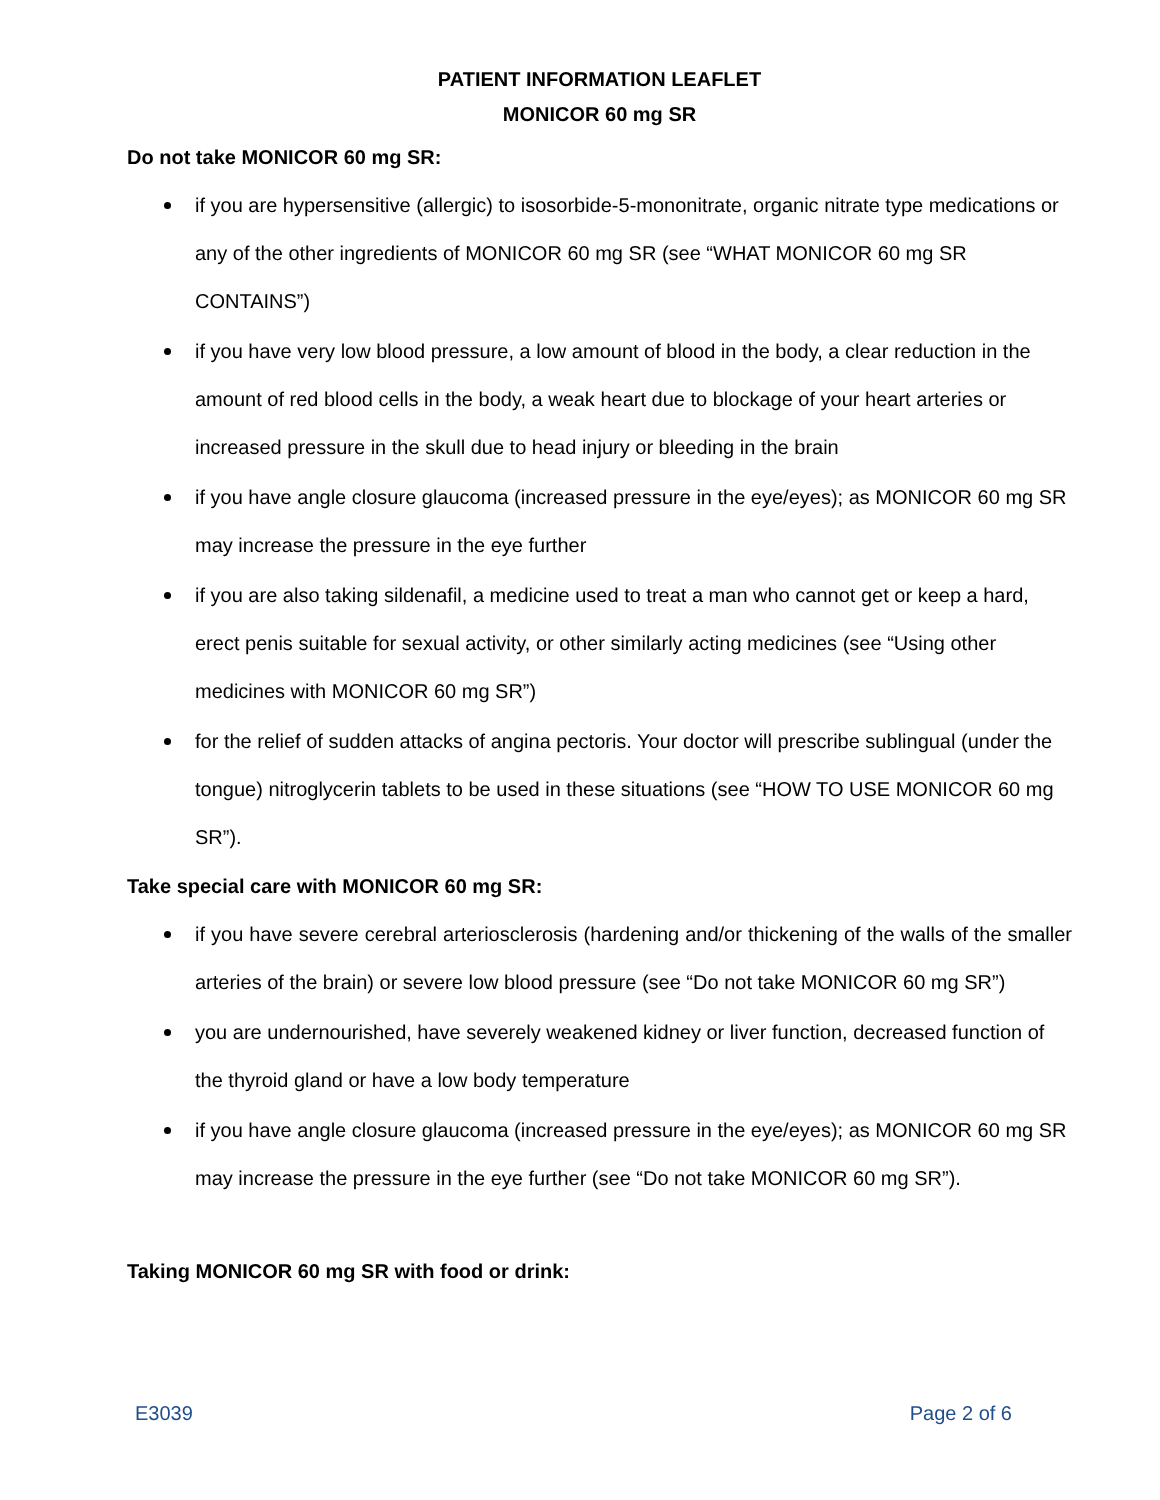PATIENT INFORMATION LEAFLET
MONICOR 60 mg SR
Do not take MONICOR 60 mg SR:
if you are hypersensitive (allergic) to isosorbide-5-mononitrate, organic nitrate type medications or any of the other ingredients of MONICOR 60 mg SR (see “WHAT MONICOR 60 mg SR CONTAINS”)
if you have very low blood pressure, a low amount of blood in the body, a clear reduction in the amount of red blood cells in the body, a weak heart due to blockage of your heart arteries or increased pressure in the skull due to head injury or bleeding in the brain
if you have angle closure glaucoma (increased pressure in the eye/eyes); as MONICOR 60 mg SR may increase the pressure in the eye further
if you are also taking sildenafil, a medicine used to treat a man who cannot get or keep a hard, erect penis suitable for sexual activity, or other similarly acting medicines (see “Using other medicines with MONICOR 60 mg SR”)
for the relief of sudden attacks of angina pectoris. Your doctor will prescribe sublingual (under the tongue) nitroglycerin tablets to be used in these situations (see “HOW TO USE MONICOR 60 mg SR”).
Take special care with MONICOR 60 mg SR:
if you have severe cerebral arteriosclerosis (hardening and/or thickening of the walls of the smaller arteries of the brain) or severe low blood pressure (see “Do not take MONICOR 60 mg SR”)
you are undernourished, have severely weakened kidney or liver function, decreased function of the thyroid gland or have a low body temperature
if you have angle closure glaucoma (increased pressure in the eye/eyes); as MONICOR 60 mg SR may increase the pressure in the eye further (see “Do not take MONICOR 60 mg SR”).
Taking MONICOR 60 mg SR with food or drink:
E3039 Page 2 of 6